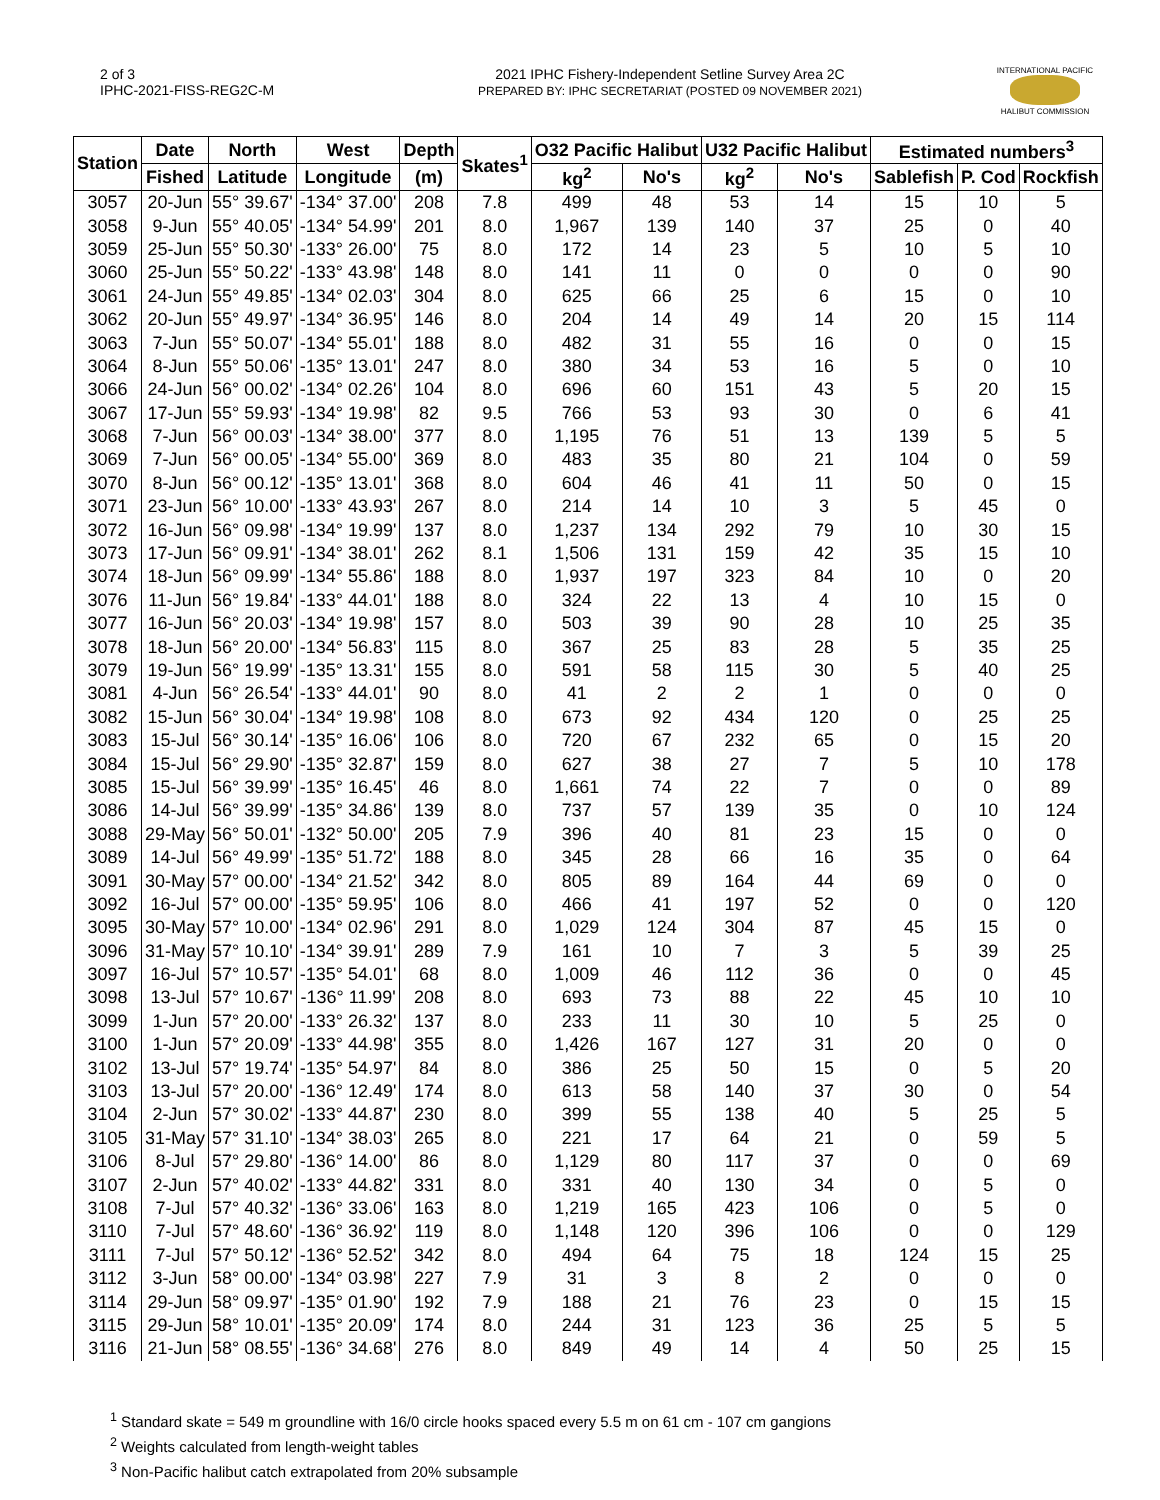2 of 3
IPHC-2021-FISS-REG2C-M
2021 IPHC Fishery-Independent Setline Survey Area 2C
PREPARED BY: IPHC SECRETARIAT (POSTED 09 NOVEMBER 2021)
INTERNATIONAL PACIFIC
HALIBUT COMMISSION
| Station | Date | North | West | Depth | Skates<sup>1</sup> | O32 Pacific Halibut | | U32 Pacific Halibut | | Estimated numbers<sup>3</sup> | | |
| --- | --- | --- | --- | --- | --- | --- | --- | --- | --- | --- | --- | --- |
| | Fished | Latitude | Longitude | (m) | | kg<sup>2</sup> | No's | kg<sup>2</sup> | No's | Sablefish | P. Cod | Rockfish |
| 3057 | 20-Jun | 55° 39.67' | -134° 37.00' | 208 | 7.8 | 499 | 48 | 53 | 14 | 15 | 10 | 5 |
| 3058 | 9-Jun | 55° 40.05' | -134° 54.99' | 201 | 8.0 | 1,967 | 139 | 140 | 37 | 25 | 0 | 40 |
| 3059 | 25-Jun | 55° 50.30' | -133° 26.00' | 75 | 8.0 | 172 | 14 | 23 | 5 | 10 | 5 | 10 |
| 3060 | 25-Jun | 55° 50.22' | -133° 43.98' | 148 | 8.0 | 141 | 11 | 0 | 0 | 0 | 0 | 90 |
| 3061 | 24-Jun | 55° 49.85' | -134° 02.03' | 304 | 8.0 | 625 | 66 | 25 | 6 | 15 | 0 | 10 |
| 3062 | 20-Jun | 55° 49.97' | -134° 36.95' | 146 | 8.0 | 204 | 14 | 49 | 14 | 20 | 15 | 114 |
| 3063 | 7-Jun | 55° 50.07' | -134° 55.01' | 188 | 8.0 | 482 | 31 | 55 | 16 | 0 | 0 | 15 |
| 3064 | 8-Jun | 55° 50.06' | -135° 13.01' | 247 | 8.0 | 380 | 34 | 53 | 16 | 5 | 0 | 10 |
| 3066 | 24-Jun | 56° 00.02' | -134° 02.26' | 104 | 8.0 | 696 | 60 | 151 | 43 | 5 | 20 | 15 |
| 3067 | 17-Jun | 55° 59.93' | -134° 19.98' | 82 | 9.5 | 766 | 53 | 93 | 30 | 0 | 6 | 41 |
| 3068 | 7-Jun | 56° 00.03' | -134° 38.00' | 377 | 8.0 | 1,195 | 76 | 51 | 13 | 139 | 5 | 5 |
| 3069 | 7-Jun | 56° 00.05' | -134° 55.00' | 369 | 8.0 | 483 | 35 | 80 | 21 | 104 | 0 | 59 |
| 3070 | 8-Jun | 56° 00.12' | -135° 13.01' | 368 | 8.0 | 604 | 46 | 41 | 11 | 50 | 0 | 15 |
| 3071 | 23-Jun | 56° 10.00' | -133° 43.93' | 267 | 8.0 | 214 | 14 | 10 | 3 | 5 | 45 | 0 |
| 3072 | 16-Jun | 56° 09.98' | -134° 19.99' | 137 | 8.0 | 1,237 | 134 | 292 | 79 | 10 | 30 | 15 |
| 3073 | 17-Jun | 56° 09.91' | -134° 38.01' | 262 | 8.1 | 1,506 | 131 | 159 | 42 | 35 | 15 | 10 |
| 3074 | 18-Jun | 56° 09.99' | -134° 55.86' | 188 | 8.0 | 1,937 | 197 | 323 | 84 | 10 | 0 | 20 |
| 3076 | 11-Jun | 56° 19.84' | -133° 44.01' | 188 | 8.0 | 324 | 22 | 13 | 4 | 10 | 15 | 0 |
| 3077 | 16-Jun | 56° 20.03' | -134° 19.98' | 157 | 8.0 | 503 | 39 | 90 | 28 | 10 | 25 | 35 |
| 3078 | 18-Jun | 56° 20.00' | -134° 56.83' | 115 | 8.0 | 367 | 25 | 83 | 28 | 5 | 35 | 25 |
| 3079 | 19-Jun | 56° 19.99' | -135° 13.31' | 155 | 8.0 | 591 | 58 | 115 | 30 | 5 | 40 | 25 |
| 3081 | 4-Jun | 56° 26.54' | -133° 44.01' | 90 | 8.0 | 41 | 2 | 2 | 1 | 0 | 0 | 0 |
| 3082 | 15-Jun | 56° 30.04' | -134° 19.98' | 108 | 8.0 | 673 | 92 | 434 | 120 | 0 | 25 | 25 |
| 3083 | 15-Jul | 56° 30.14' | -135° 16.06' | 106 | 8.0 | 720 | 67 | 232 | 65 | 0 | 15 | 20 |
| 3084 | 15-Jul | 56° 29.90' | -135° 32.87' | 159 | 8.0 | 627 | 38 | 27 | 7 | 5 | 10 | 178 |
| 3085 | 15-Jul | 56° 39.99' | -135° 16.45' | 46 | 8.0 | 1,661 | 74 | 22 | 7 | 0 | 0 | 89 |
| 3086 | 14-Jul | 56° 39.99' | -135° 34.86' | 139 | 8.0 | 737 | 57 | 139 | 35 | 0 | 10 | 124 |
| 3088 | 29-May | 56° 50.01' | -132° 50.00' | 205 | 7.9 | 396 | 40 | 81 | 23 | 15 | 0 | 0 |
| 3089 | 14-Jul | 56° 49.99' | -135° 51.72' | 188 | 8.0 | 345 | 28 | 66 | 16 | 35 | 0 | 64 |
| 3091 | 30-May | 57° 00.00' | -134° 21.52' | 342 | 8.0 | 805 | 89 | 164 | 44 | 69 | 0 | 0 |
| 3092 | 16-Jul | 57° 00.00' | -135° 59.95' | 106 | 8.0 | 466 | 41 | 197 | 52 | 0 | 0 | 120 |
| 3095 | 30-May | 57° 10.00' | -134° 02.96' | 291 | 8.0 | 1,029 | 124 | 304 | 87 | 45 | 15 | 0 |
| 3096 | 31-May | 57° 10.10' | -134° 39.91' | 289 | 7.9 | 161 | 10 | 7 | 3 | 5 | 39 | 25 |
| 3097 | 16-Jul | 57° 10.57' | -135° 54.01' | 68 | 8.0 | 1,009 | 46 | 112 | 36 | 0 | 0 | 45 |
| 3098 | 13-Jul | 57° 10.67' | -136° 11.99' | 208 | 8.0 | 693 | 73 | 88 | 22 | 45 | 10 | 10 |
| 3099 | 1-Jun | 57° 20.00' | -133° 26.32' | 137 | 8.0 | 233 | 11 | 30 | 10 | 5 | 25 | 0 |
| 3100 | 1-Jun | 57° 20.09' | -133° 44.98' | 355 | 8.0 | 1,426 | 167 | 127 | 31 | 20 | 0 | 0 |
| 3102 | 13-Jul | 57° 19.74' | -135° 54.97' | 84 | 8.0 | 386 | 25 | 50 | 15 | 0 | 5 | 20 |
| 3103 | 13-Jul | 57° 20.00' | -136° 12.49' | 174 | 8.0 | 613 | 58 | 140 | 37 | 30 | 0 | 54 |
| 3104 | 2-Jun | 57° 30.02' | -133° 44.87' | 230 | 8.0 | 399 | 55 | 138 | 40 | 5 | 25 | 5 |
| 3105 | 31-May | 57° 31.10' | -134° 38.03' | 265 | 8.0 | 221 | 17 | 64 | 21 | 0 | 59 | 5 |
| 3106 | 8-Jul | 57° 29.80' | -136° 14.00' | 86 | 8.0 | 1,129 | 80 | 117 | 37 | 0 | 0 | 69 |
| 3107 | 2-Jun | 57° 40.02' | -133° 44.82' | 331 | 8.0 | 331 | 40 | 130 | 34 | 0 | 5 | 0 |
| 3108 | 7-Jul | 57° 40.32' | -136° 33.06' | 163 | 8.0 | 1,219 | 165 | 423 | 106 | 0 | 5 | 0 |
| 3110 | 7-Jul | 57° 48.60' | -136° 36.92' | 119 | 8.0 | 1,148 | 120 | 396 | 106 | 0 | 0 | 129 |
| 3111 | 7-Jul | 57° 50.12' | -136° 52.52' | 342 | 8.0 | 494 | 64 | 75 | 18 | 124 | 15 | 25 |
| 3112 | 3-Jun | 58° 00.00' | -134° 03.98' | 227 | 7.9 | 31 | 3 | 8 | 2 | 0 | 0 | 0 |
| 3114 | 29-Jun | 58° 09.97' | -135° 01.90' | 192 | 7.9 | 188 | 21 | 76 | 23 | 0 | 15 | 15 |
| 3115 | 29-Jun | 58° 10.01' | -135° 20.09' | 174 | 8.0 | 244 | 31 | 123 | 36 | 25 | 5 | 5 |
| 3116 | 21-Jun | 58° 08.55' | -136° 34.68' | 276 | 8.0 | 849 | 49 | 14 | 4 | 50 | 25 | 15 |
<sup>1</sup> Standard skate = 549 m groundline with 16/0 circle hooks spaced every 5.5 m on 61 cm - 107 cm gangions
<sup>2</sup> Weights calculated from length-weight tables
<sup>3</sup> Non-Pacific halibut catch extrapolated from 20% subsample